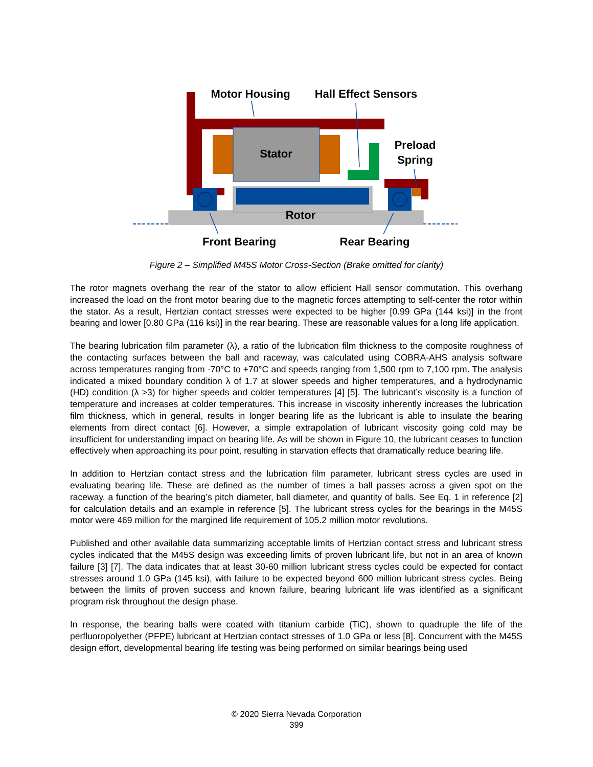Stator
Rotor
Motor Housing
Hall Effect Sensors
Preload
Spring
Front Bearing
Rear Bearing
Figure 2 – Simplified M45S Motor Cross-Section (Brake omitted for clarity)
The rotor magnets overhang the rear of the stator to allow efficient Hall sensor commutation. This overhang increased the load on the front motor bearing due to the magnetic forces attempting to self-center the rotor within the stator. As a result, Hertzian contact stresses were expected to be higher [0.99 GPa (144 ksi)] in the front bearing and lower [0.80 GPa (116 ksi)] in the rear bearing. These are reasonable values for a long life application.
The bearing lubrication film parameter (λ), a ratio of the lubrication film thickness to the composite roughness of the contacting surfaces between the ball and raceway, was calculated using COBRA-AHS analysis software across temperatures ranging from -70°C to +70°C and speeds ranging from 1,500 rpm to 7,100 rpm. The analysis indicated a mixed boundary condition λ of 1.7 at slower speeds and higher temperatures, and a hydrodynamic (HD) condition (λ >3) for higher speeds and colder temperatures [4] [5]. The lubricant’s viscosity is a function of temperature and increases at colder temperatures. This increase in viscosity inherently increases the lubrication film thickness, which in general, results in longer bearing life as the lubricant is able to insulate the bearing elements from direct contact [6]. However, a simple extrapolation of lubricant viscosity going cold may be insufficient for understanding impact on bearing life. As will be shown in Figure 10, the lubricant ceases to function effectively when approaching its pour point, resulting in starvation effects that dramatically reduce bearing life.
In addition to Hertzian contact stress and the lubrication film parameter, lubricant stress cycles are used in evaluating bearing life. These are defined as the number of times a ball passes across a given spot on the raceway, a function of the bearing’s pitch diameter, ball diameter, and quantity of balls. See Eq. 1 in reference [2] for calculation details and an example in reference [5]. The lubricant stress cycles for the bearings in the M45S motor were 469 million for the margined life requirement of 105.2 million motor revolutions.
Published and other available data summarizing acceptable limits of Hertzian contact stress and lubricant stress cycles indicated that the M45S design was exceeding limits of proven lubricant life, but not in an area of known failure [3] [7]. The data indicates that at least 30-60 million lubricant stress cycles could be expected for contact stresses around 1.0 GPa (145 ksi), with failure to be expected beyond 600 million lubricant stress cycles. Being between the limits of proven success and known failure, bearing lubricant life was identified as a significant program risk throughout the design phase.
In response, the bearing balls were coated with titanium carbide (TiC), shown to quadruple the life of the perfluoropolyether (PFPE) lubricant at Hertzian contact stresses of 1.0 GPa or less [8]. Concurrent with the M45S design effort, developmental bearing life testing was being performed on similar bearings being used
© 2020 Sierra Nevada Corporation
399